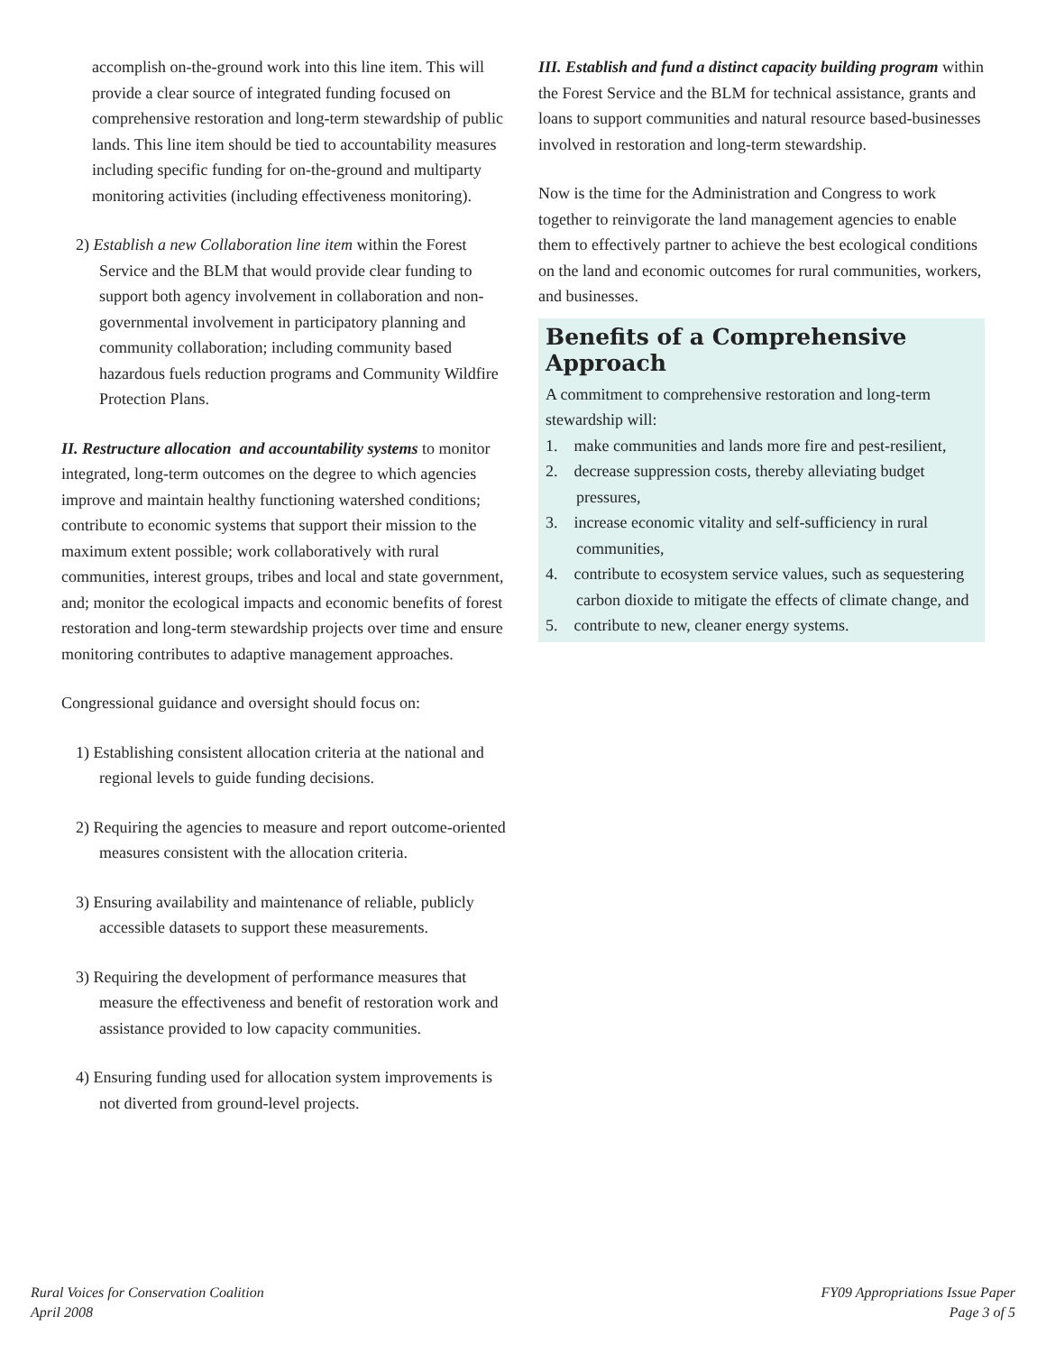accomplish on-the-ground work into this line item. This will provide a clear source of integrated funding focused on comprehensive restoration and long-term stewardship of public lands. This line item should be tied to accountability measures including specific funding for on-the-ground and multiparty monitoring activities (including effectiveness monitoring).
2) Establish a new Collaboration line item within the Forest Service and the BLM that would provide clear funding to support both agency involvement in collaboration and non-governmental involvement in participatory planning and community collaboration; including community based hazardous fuels reduction programs and Community Wildfire Protection Plans.
II. Restructure allocation and accountability systems to monitor integrated, long-term outcomes on the degree to which agencies improve and maintain healthy functioning watershed conditions; contribute to economic systems that support their mission to the maximum extent possible; work collaboratively with rural communities, interest groups, tribes and local and state government, and; monitor the ecological impacts and economic benefits of forest restoration and long-term stewardship projects over time and ensure monitoring contributes to adaptive management approaches.
Congressional guidance and oversight should focus on:
1) Establishing consistent allocation criteria at the national and regional levels to guide funding decisions.
2) Requiring the agencies to measure and report outcome-oriented measures consistent with the allocation criteria.
3) Ensuring availability and maintenance of reliable, publicly accessible datasets to support these measurements.
3) Requiring the development of performance measures that measure the effectiveness and benefit of restoration work and assistance provided to low capacity communities.
4) Ensuring funding used for allocation system improvements is not diverted from ground-level projects.
III. Establish and fund a distinct capacity building program within the Forest Service and the BLM for technical assistance, grants and loans to support communities and natural resource based-businesses involved in restoration and long-term stewardship.
Now is the time for the Administration and Congress to work together to reinvigorate the land management agencies to enable them to effectively partner to achieve the best ecological conditions on the land and economic outcomes for rural communities, workers, and businesses.
Benefits of a Comprehensive Approach
A commitment to comprehensive restoration and long-term stewardship will:
1. make communities and lands more fire and pest-resilient,
2. decrease suppression costs, thereby alleviating budget pressures,
3. increase economic vitality and self-sufficiency in rural communities,
4. contribute to ecosystem service values, such as sequestering carbon dioxide to mitigate the effects of climate change, and
5. contribute to new, cleaner energy systems.
Rural Voices for Conservation Coalition
April 2008
FY09 Appropriations Issue Paper
Page 3 of 5